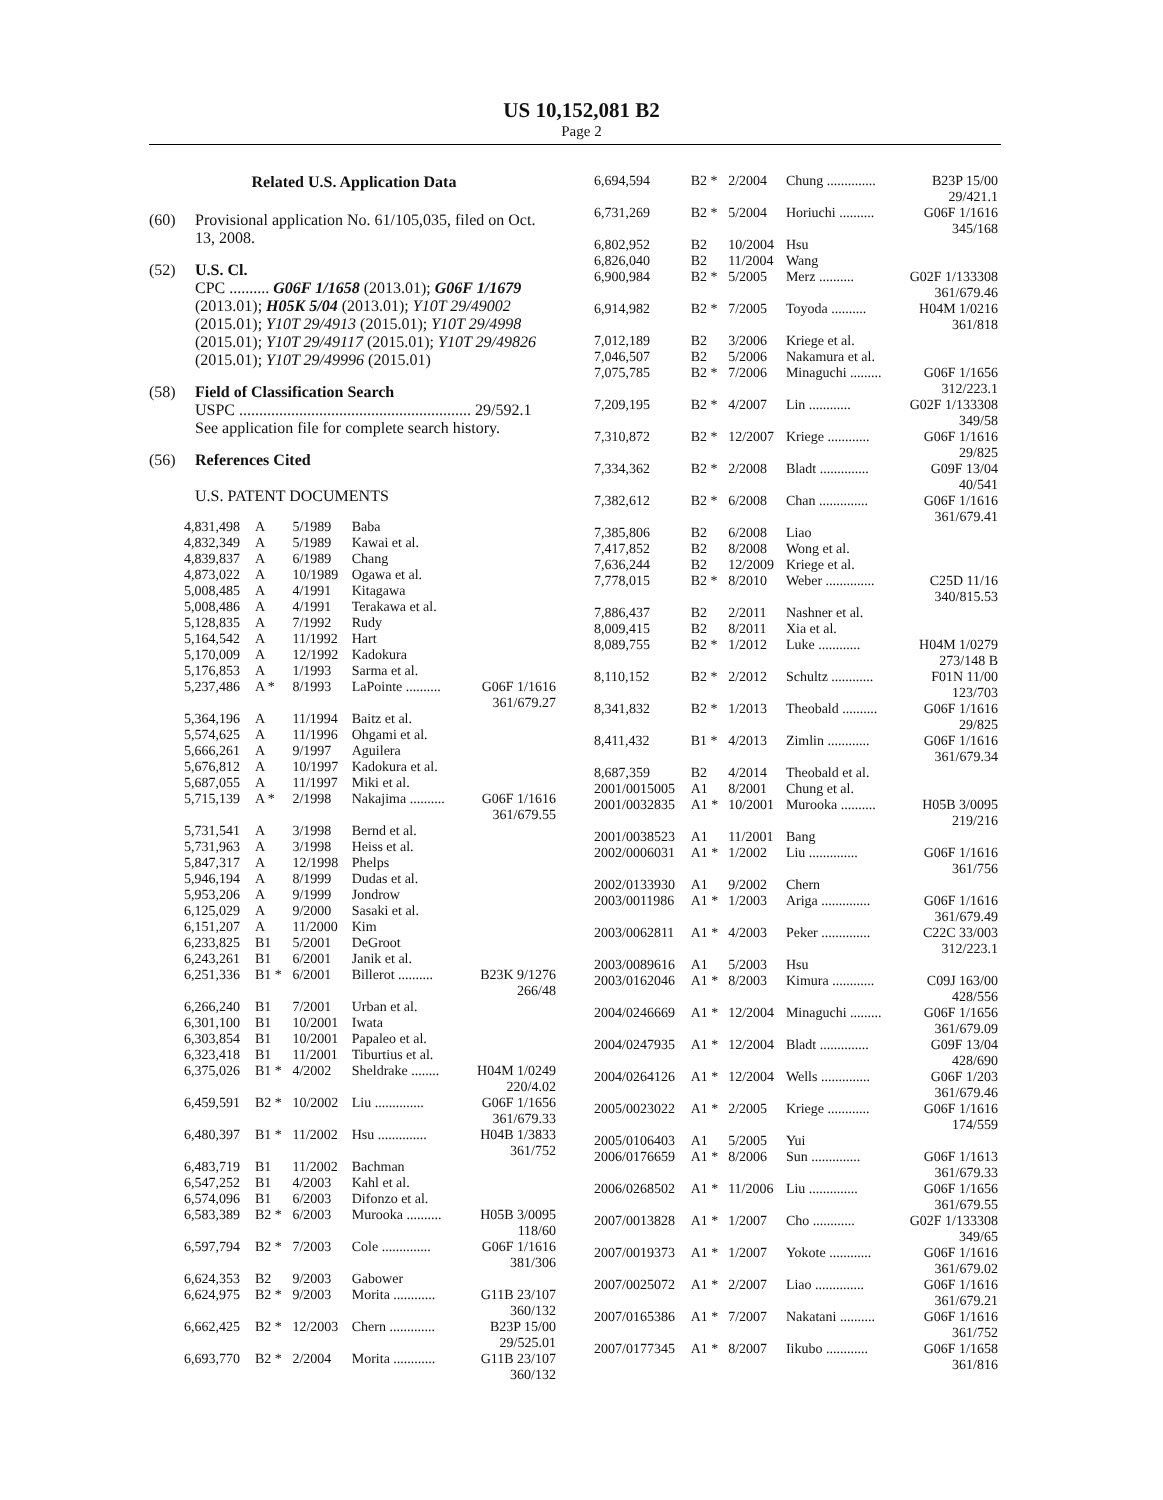US 10,152,081 B2
Page 2
Related U.S. Application Data
(60) Provisional application No. 61/105,035, filed on Oct. 13, 2008.
(52) U.S. Cl.
CPC .......... G06F 1/1658 (2013.01); G06F 1/1679 (2013.01); H05K 5/04 (2013.01); Y10T 29/49002 (2015.01); Y10T 29/4913 (2015.01); Y10T 29/4998 (2015.01); Y10T 29/49117 (2015.01); Y10T 29/49826 (2015.01); Y10T 29/49996 (2015.01)
(58) Field of Classification Search
USPC .......................................................... 29/592.1
See application file for complete search history.
(56) References Cited
U.S. PATENT DOCUMENTS
| 4,831,498 | A | 5/1989 | Baba | |
| 4,832,349 | A | 5/1989 | Kawai et al. | |
| 4,839,837 | A | 6/1989 | Chang | |
| 4,873,022 | A | 10/1989 | Ogawa et al. | |
| 5,008,485 | A | 4/1991 | Kitagawa | |
| 5,008,486 | A | 4/1991 | Terakawa et al. | |
| 5,128,835 | A | 7/1992 | Rudy | |
| 5,164,542 | A | 11/1992 | Hart | |
| 5,170,009 | A | 12/1992 | Kadokura | |
| 5,176,853 | A | 1/1993 | Sarma et al. | |
| 5,237,486 | A * | 8/1993 | LaPointe .......... | G06F 1/1616 361/679.27 |
| 5,364,196 | A | 11/1994 | Baitz et al. | |
| 5,574,625 | A | 11/1996 | Ohgami et al. | |
| 5,666,261 | A | 9/1997 | Aguilera | |
| 5,676,812 | A | 10/1997 | Kadokura et al. | |
| 5,687,055 | A | 11/1997 | Miki et al. | |
| 5,715,139 | A * | 2/1998 | Nakajima .......... | G06F 1/1616 361/679.55 |
| 5,731,541 | A | 3/1998 | Bernd et al. | |
| 5,731,963 | A | 3/1998 | Heiss et al. | |
| 5,847,317 | A | 12/1998 | Phelps | |
| 5,946,194 | A | 8/1999 | Dudas et al. | |
| 5,953,206 | A | 9/1999 | Jondrow | |
| 6,125,029 | A | 9/2000 | Sasaki et al. | |
| 6,151,207 | A | 11/2000 | Kim | |
| 6,233,825 | B1 | 5/2001 | DeGroot | |
| 6,243,261 | B1 | 6/2001 | Janik et al. | |
| 6,251,336 | B1 * | 6/2001 | Billerot .......... | B23K 9/1276 266/48 |
| 6,266,240 | B1 | 7/2001 | Urban et al. | |
| 6,301,100 | B1 | 10/2001 | Iwata | |
| 6,303,854 | B1 | 10/2001 | Papaleo et al. | |
| 6,323,418 | B1 | 11/2001 | Tiburtius et al. | |
| 6,375,026 | B1 * | 4/2002 | Sheldrake ........ | H04M 1/0249 220/4.02 |
| 6,459,591 | B2 * | 10/2002 | Liu .............. | G06F 1/1656 361/679.33 |
| 6,480,397 | B1 * | 11/2002 | Hsu .............. | H04B 1/3833 361/752 |
| 6,483,719 | B1 | 11/2002 | Bachman | |
| 6,547,252 | B1 | 4/2003 | Kahl et al. | |
| 6,574,096 | B1 | 6/2003 | Difonzo et al. | |
| 6,583,389 | B2 * | 6/2003 | Murooka .......... | H05B 3/0095 118/60 |
| 6,597,794 | B2 * | 7/2003 | Cole .............. | G06F 1/1616 381/306 |
| 6,624,353 | B2 | 9/2003 | Gabower | |
| 6,624,975 | B2 * | 9/2003 | Morita ............ | G11B 23/107 360/132 |
| 6,662,425 | B2 * | 12/2003 | Chern ............. | B23P 15/00 29/525.01 |
| 6,693,770 | B2 * | 2/2004 | Morita ............ | G11B 23/107 360/132 |
| 6,694,594 | B2 * | 2/2004 | Chung .............. | B23P 15/00 29/421.1 |
| 6,731,269 | B2 * | 5/2004 | Horiuchi .......... | G06F 1/1616 345/168 |
| 6,802,952 | B2 | 10/2004 | Hsu | |
| 6,826,040 | B2 | 11/2004 | Wang | |
| 6,900,984 | B2 * | 5/2005 | Merz .......... | G02F 1/133308 361/679.46 |
| 6,914,982 | B2 * | 7/2005 | Toyoda .......... | H04M 1/0216 361/818 |
| 7,012,189 | B2 | 3/2006 | Kriege et al. | |
| 7,046,507 | B2 | 5/2006 | Nakamura et al. | |
| 7,075,785 | B2 * | 7/2006 | Minaguchi ......... | G06F 1/1656 312/223.1 |
| 7,209,195 | B2 * | 4/2007 | Lin ............ | G02F 1/133308 349/58 |
| 7,310,872 | B2 * | 12/2007 | Kriege ............ | G06F 1/1616 29/825 |
| 7,334,362 | B2 * | 2/2008 | Bladt .............. | G09F 13/04 40/541 |
| 7,382,612 | B2 * | 6/2008 | Chan .............. | G06F 1/1616 361/679.41 |
| 7,385,806 | B2 | 6/2008 | Liao | |
| 7,417,852 | B2 | 8/2008 | Wong et al. | |
| 7,636,244 | B2 | 12/2009 | Kriege et al. | |
| 7,778,015 | B2 * | 8/2010 | Weber .............. | C25D 11/16 340/815.53 |
| 7,886,437 | B2 | 2/2011 | Nashner et al. | |
| 8,009,415 | B2 | 8/2011 | Xia et al. | |
| 8,089,755 | B2 * | 1/2012 | Luke ............ | H04M 1/0279 273/148 B |
| 8,110,152 | B2 * | 2/2012 | Schultz ............ | F01N 11/00 123/703 |
| 8,341,832 | B2 * | 1/2013 | Theobald .......... | G06F 1/1616 29/825 |
| 8,411,432 | B1 * | 4/2013 | Zimlin ............ | G06F 1/1616 361/679.34 |
| 8,687,359 | B2 | 4/2014 | Theobald et al. | |
| 2001/0015005 | A1 | 8/2001 | Chung et al. | |
| 2001/0032835 | A1 * | 10/2001 | Murooka .......... | H05B 3/0095 219/216 |
| 2001/0038523 | A1 | 11/2001 | Bang | |
| 2002/0006031 | A1 * | 1/2002 | Liu .............. | G06F 1/1616 361/756 |
| 2002/0133930 | A1 | 9/2002 | Chern | |
| 2003/0011986 | A1 * | 1/2003 | Ariga .............. | G06F 1/1616 361/679.49 |
| 2003/0062811 | A1 * | 4/2003 | Peker .............. | C22C 33/003 312/223.1 |
| 2003/0089616 | A1 | 5/2003 | Hsu | |
| 2003/0162046 | A1 * | 8/2003 | Kimura ............ | C09J 163/00 428/556 |
| 2004/0246669 | A1 * | 12/2004 | Minaguchi ......... | G06F 1/1656 361/679.09 |
| 2004/0247935 | A1 * | 12/2004 | Bladt .............. | G09F 13/04 428/690 |
| 2004/0264126 | A1 * | 12/2004 | Wells .............. | G06F 1/203 361/679.46 |
| 2005/0023022 | A1 * | 2/2005 | Kriege ............ | G06F 1/1616 174/559 |
| 2005/0106403 | A1 | 5/2005 | Yui | |
| 2006/0176659 | A1 * | 8/2006 | Sun .............. | G06F 1/1613 361/679.33 |
| 2006/0268502 | A1 * | 11/2006 | Liu .............. | G06F 1/1656 361/679.55 |
| 2007/0013828 | A1 * | 1/2007 | Cho ............ | G02F 1/133308 349/65 |
| 2007/0019373 | A1 * | 1/2007 | Yokote ............ | G06F 1/1616 361/679.02 |
| 2007/0025072 | A1 * | 2/2007 | Liao .............. | G06F 1/1616 361/679.21 |
| 2007/0165386 | A1 * | 7/2007 | Nakatani .......... | G06F 1/1616 361/752 |
| 2007/0177345 | A1 * | 8/2007 | Iikubo ............ | G06F 1/1658 361/816 |